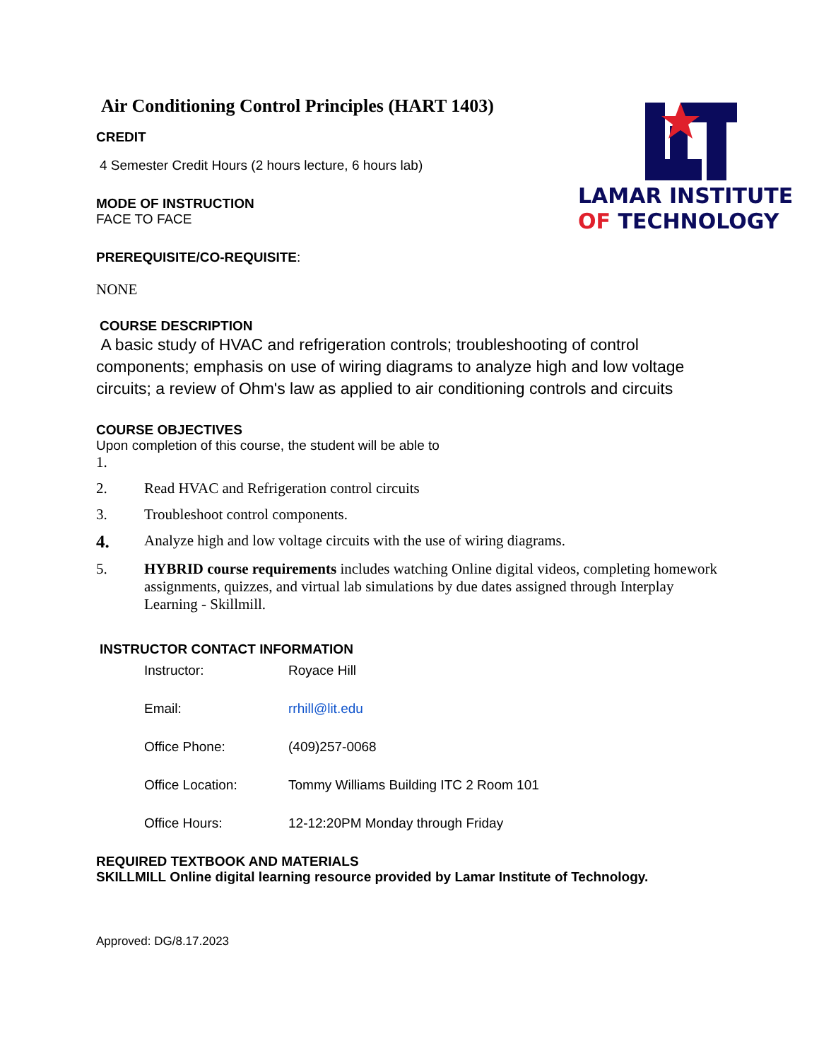LAMAR INSTITUTE
OF TECHNOLOGY
Air Conditioning Control Principles (HART 1403)
CREDIT
4 Semester Credit Hours (2 hours lecture, 6 hours lab)
MODE OF INSTRUCTION
FACE TO FACE
PREREQUISITE/CO-REQUISITE:
NONE
COURSE DESCRIPTION
A basic study of HVAC and refrigeration controls; troubleshooting of control components; emphasis on use of wiring diagrams to analyze high and low voltage circuits; a review of Ohm's law as applied to air conditioning controls and circuits
COURSE OBJECTIVES
Upon completion of this course, the student will be able to
1.
2. Read HVAC and Refrigeration control circuits
3. Troubleshoot control components.
4. Analyze high and low voltage circuits with the use of wiring diagrams.
5. HYBRID course requirements includes watching Online digital videos, completing homework assignments, quizzes, and virtual lab simulations by due dates assigned through Interplay Learning - Skillmill.
INSTRUCTOR CONTACT INFORMATION
| Instructor: | Royace Hill |
| Email: | rrhill@lit.edu |
| Office Phone: | (409)257-0068 |
| Office Location: | Tommy Williams Building ITC 2 Room 101 |
| Office Hours: | 12-12:20PM Monday through Friday |
REQUIRED TEXTBOOK AND MATERIALS
SKILLMILL Online digital learning resource provided by Lamar Institute of Technology.
Approved: DG/8.17.2023